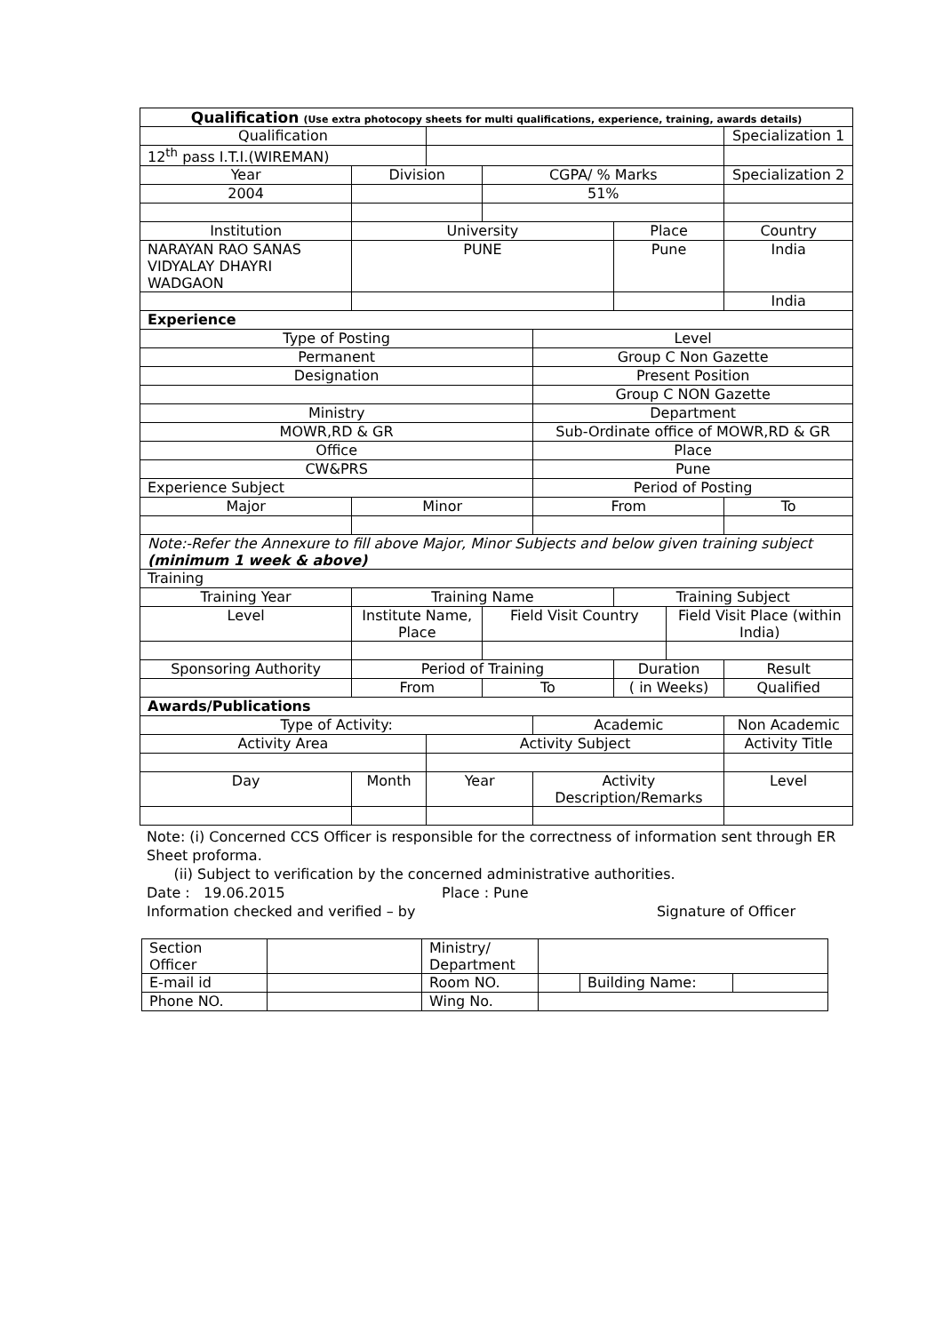| Qualification (Use extra photocopy sheets for multi qualifications, experience, training, awards details) | | | | | | | | | | |
| Qualification | | | | | | | | | Specialization 1 | |
| 12<sup>th</sup> pass I.T.I.(WIREMAN) | | | | | | | | | | |
| Year | | Division | | | CGPA/ % Marks | | | | Specialization 2 | |
| 2004 | | | | | 51% | | | | | |
| Institution | | | University | | | | Place | | | Country |
| NARAYAN RAO SANAS VIDYALAY DHAYRI WADGAON | | | PUNE | | | | Pune | | | India |
| | | | | | | | | | | India |
| Experience | | | | | | | | | | |
| Type of Posting | | | | | | Level | | | | |
| Permanent | | | | | | Group C Non Gazette | | | | |
| Designation | | | | | | Present Position | | | | |
| | | | | | | Group C NON Gazette | | | | |
| Ministry | | | | | | Department | | | | |
| MOWR,RD & GR | | | | | | Sub-Ordinate office of MOWR,RD & GR | | | | |
| Office | | | | | | Place | | | | |
| CW&PRS | | | | | | Pune | | | | |
| Experience Subject | | | | | | Period of Posting | | | | |
| Major | | | Minor | | | From | | | To | |
| Note:-Refer the Annexure to fill above Major, Minor Subjects and below given training subject (minimum 1 week & above) | | | | | | | | | | |
| Training | | | | | | | | | | |
| Training Year | | Training Name | | | | | Training Subject | | | |
| Level | | Institute Name, Place | | | Field Visit Country | | | Field Visit Place (within India) | | |
| Sponsoring Authority | | | Period of Training | | | | Duration | | | Result |
| | | | From | | To | | ( in Weeks) | | | Qualified |
| Awards/Publications | | | | | | | | | | |
| Type of Activity: | | | | | | Academic | | | | Non Academic |
| Activity Area | | | | Activity Subject | | | | | Activity Title | |
| Day | Month | | | Year | | Activity Description/Remarks | | | | Level |
Note: (i) Concerned CCS Officer is responsible for the correctness of information sent through ER Sheet proforma.
(ii) Subject to verification by the concerned administrative authorities.
Date : 19.06.2015 Place : Pune
Information checked and verified – by Signature of Officer
| Section Officer | | Ministry/ Department | | | |
| E-mail id | | Room NO. | | Building Name: | |
| Phone NO. | | Wing No. | | | |